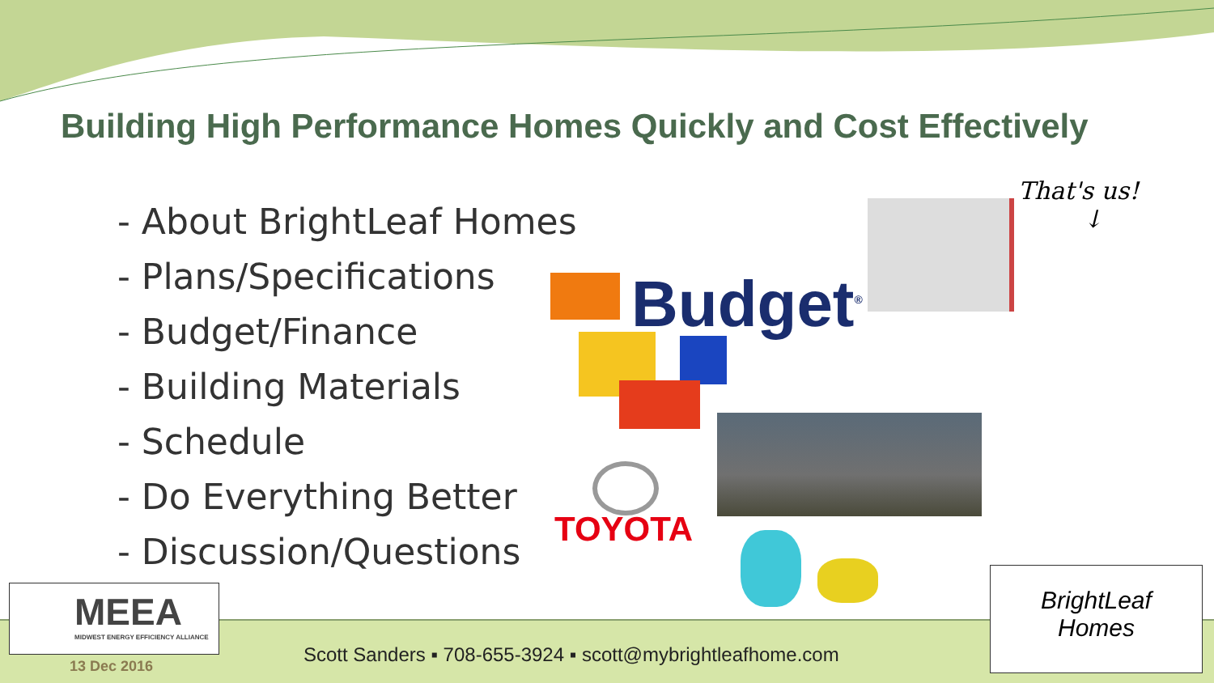Building High Performance Homes Quickly and Cost Effectively
- About BrightLeaf Homes
- Plans/Specifications
- Budget/Finance
- Building Materials
- Schedule
- Do Everything Better
- Discussion/Questions
Budget<sup>®</sup>
That's us!
↓
TOYOTA
MEEA
MIDWEST ENERGY EFFICIENCY ALLIANCE
13 Dec 2016
Scott Sanders ▪ 708-655-3924 ▪ scott@mybrightleafhome.com
BrightLeaf
Homes